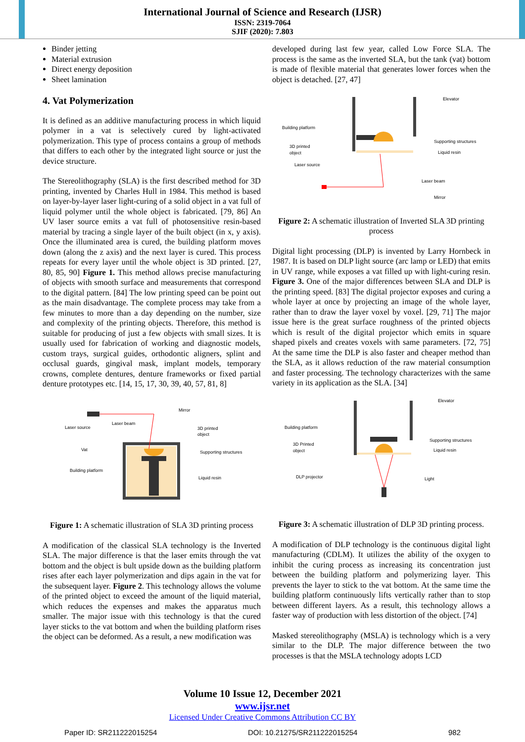International Journal of Science and Research (IJSR)
ISSN: 2319-7064
SJIF (2020): 7.803
Binder jetting
Material extrusion
Direct energy deposition
Sheet lamination
4. Vat Polymerization
It is defined as an additive manufacturing process in which liquid polymer in a vat is selectively cured by light-activated polymerization. This type of process contains a group of methods that differs to each other by the integrated light source or just the device structure.
The Stereolithography (SLA) is the first described method for 3D printing, invented by Charles Hull in 1984. This method is based on layer-by-layer laser light-curing of a solid object in a vat full of liquid polymer until the whole object is fabricated. [79, 86] An UV laser source emits a vat full of photosensitive resin-based material by tracing a single layer of the built object (in x, y axis). Once the illuminated area is cured, the building platform moves down (along the z axis) and the next layer is cured. This process repeats for every layer until the whole object is 3D printed. [27, 80, 85, 90] Figure 1. This method allows precise manufacturing of objects with smooth surface and measurements that correspond to the digital pattern. [84] The low printing speed can be point out as the main disadvantage. The complete process may take from a few minutes to more than a day depending on the number, size and complexity of the printing objects. Therefore, this method is suitable for producing of just a few objects with small sizes. It is usually used for fabrication of working and diagnostic models, custom trays, surgical guides, orthodontic aligners, splint and occlusal guards, gingival mask, implant models, temporary crowns, complete dentures, denture frameworks or fixed partial denture prototypes etc. [14, 15, 17, 30, 39, 40, 57, 81, 8]
Laser source
Laser beam
Mirror
3D printed
object
Vat
Supporting structures
Building platform
Liquid resin
Figure 1: A schematic illustration of SLA 3D printing process
A modification of the classical SLA technology is the Inverted SLA. The major difference is that the laser emits through the vat bottom and the object is bult upside down as the building platform rises after each layer polymerization and dips again in the vat for the subsequent layer. Figure 2. This technology allows the volume of the printed object to exceed the amount of the liquid material, which reduces the expenses and makes the apparatus much smaller. The major issue with this technology is that the cured layer sticks to the vat bottom and when the building platform rises the object can be deformed. As a result, a new modification was
developed during last few year, called Low Force SLA. The process is the same as the inverted SLA, but the tank (vat) bottom is made of flexible material that generates lower forces when the object is detached. [27, 47]
Building platform
3D printed
object
Laser source
Elevator
Supporting structures
Liquid resin
Laser beam
Mirror
Figure 2: A schematic illustration of Inverted SLA 3D printing process
Digital light processing (DLP) is invented by Larry Hornbeck in 1987. It is based on DLP light source (arc lamp or LED) that emits in UV range, while exposes a vat filled up with light-curing resin. Figure 3. One of the major differences between SLA and DLP is the printing speed. [83] The digital projector exposes and curing a whole layer at once by projecting an image of the whole layer, rather than to draw the layer voxel by voxel. [29, 71] The major issue here is the great surface roughness of the printed objects which is result of the digital projector which emits in square shaped pixels and creates voxels with same parameters. [72, 75] At the same time the DLP is also faster and cheaper method than the SLA, as it allows reduction of the raw material consumption and faster processing. The technology characterizes with the same variety in its application as the SLA. [34]
Building platform
3D Printed
object
DLP projector
Elevator
Supporting structures
Liquid resin
Light
Figure 3: A schematic illustration of DLP 3D printing process.
A modification of DLP technology is the continuous digital light manufacturing (CDLM). It utilizes the ability of the oxygen to inhibit the curing process as increasing its concentration just between the building platform and polymerizing layer. This prevents the layer to stick to the vat bottom. At the same time the building platform continuously lifts vertically rather than to stop between different layers. As a result, this technology allows a faster way of production with less distortion of the object. [74]
Masked stereolithography (MSLA) is technology which is a very similar to the DLP. The major difference between the two processes is that the MSLA technology adopts LCD
Volume 10 Issue 12, December 2021
www.ijsr.net
Licensed Under Creative Commons Attribution CC BY
Paper ID: SR211222015254 DOI: 10.21275/SR211222015254 982